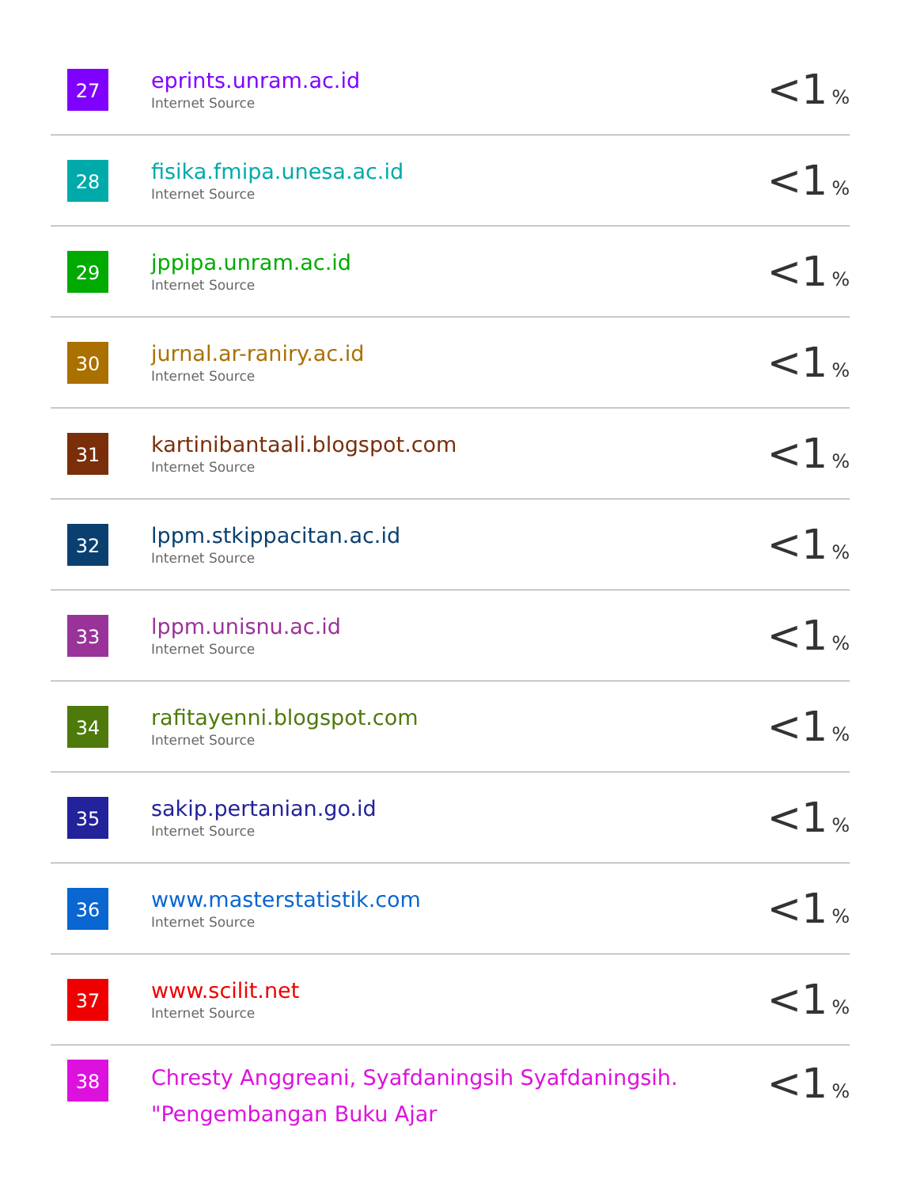| 27 | eprints.unram.ac.id Internet Source | <1 % |
| 28 | fisika.fmipa.unesa.ac.id Internet Source | <1 % |
| 29 | jppipa.unram.ac.id Internet Source | <1 % |
| 30 | jurnal.ar-raniry.ac.id Internet Source | <1 % |
| 31 | kartinibantaali.blogspot.com Internet Source | <1 % |
| 32 | lppm.stkippacitan.ac.id Internet Source | <1 % |
| 33 | lppm.unisnu.ac.id Internet Source | <1 % |
| 34 | rafitayenni.blogspot.com Internet Source | <1 % |
| 35 | sakip.pertanian.go.id Internet Source | <1 % |
| 36 | www.masterstatistik.com Internet Source | <1 % |
| 37 | www.scilit.net Internet Source | <1 % |
| 38 | Chresty Anggreani, Syafdaningsih Syafdaningsih. "Pengembangan Buku Ajar | <1 % |